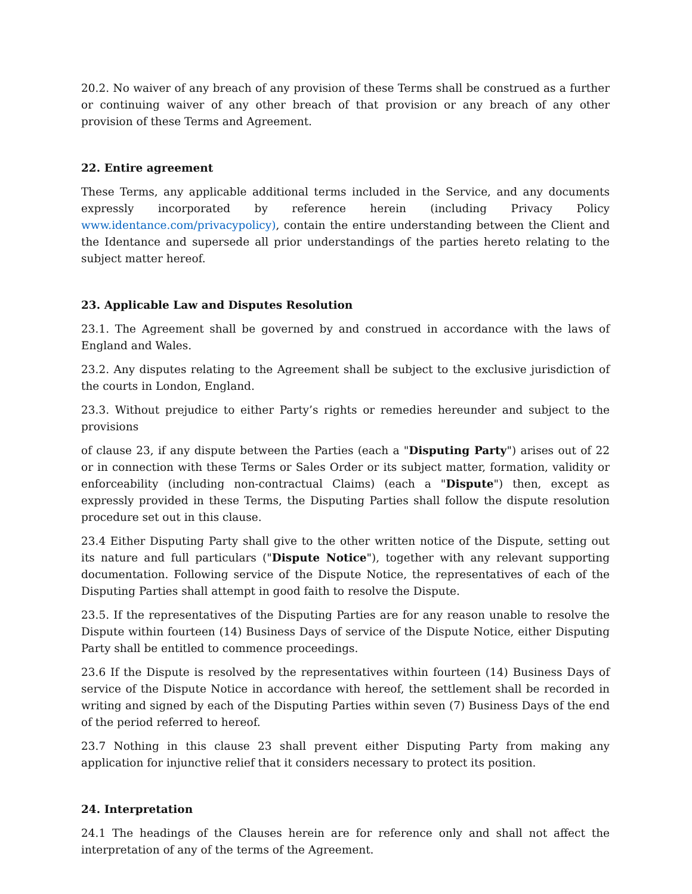20.2. No waiver of any breach of any provision of these Terms shall be construed as a further or continuing waiver of any other breach of that provision or any breach of any other provision of these Terms and Agreement.
22. Entire agreement
These Terms, any applicable additional terms included in the Service, and any documents expressly incorporated by reference herein (including Privacy Policy www.identance.com/privacypolicy), contain the entire understanding between the Client and the Identance and supersede all prior understandings of the parties hereto relating to the subject matter hereof.
23. Applicable Law and Disputes Resolution
23.1. The Agreement shall be governed by and construed in accordance with the laws of England and Wales.
23.2. Any disputes relating to the Agreement shall be subject to the exclusive jurisdiction of the courts in London, England.
23.3. Without prejudice to either Party’s rights or remedies hereunder and subject to the provisions
of clause 23, if any dispute between the Parties (each a "Disputing Party") arises out of 22 or in connection with these Terms or Sales Order or its subject matter, formation, validity or enforceability (including non-contractual Claims) (each a "Dispute") then, except as expressly provided in these Terms, the Disputing Parties shall follow the dispute resolution procedure set out in this clause.
23.4 Either Disputing Party shall give to the other written notice of the Dispute, setting out its nature and full particulars ("Dispute Notice"), together with any relevant supporting documentation. Following service of the Dispute Notice, the representatives of each of the Disputing Parties shall attempt in good faith to resolve the Dispute.
23.5. If the representatives of the Disputing Parties are for any reason unable to resolve the Dispute within fourteen (14) Business Days of service of the Dispute Notice, either Disputing Party shall be entitled to commence proceedings.
23.6 If the Dispute is resolved by the representatives within fourteen (14) Business Days of service of the Dispute Notice in accordance with hereof, the settlement shall be recorded in writing and signed by each of the Disputing Parties within seven (7) Business Days of the end of the period referred to hereof.
23.7 Nothing in this clause 23 shall prevent either Disputing Party from making any application for injunctive relief that it considers necessary to protect its position.
24. Interpretation
24.1 The headings of the Clauses herein are for reference only and shall not affect the interpretation of any of the terms of the Agreement.